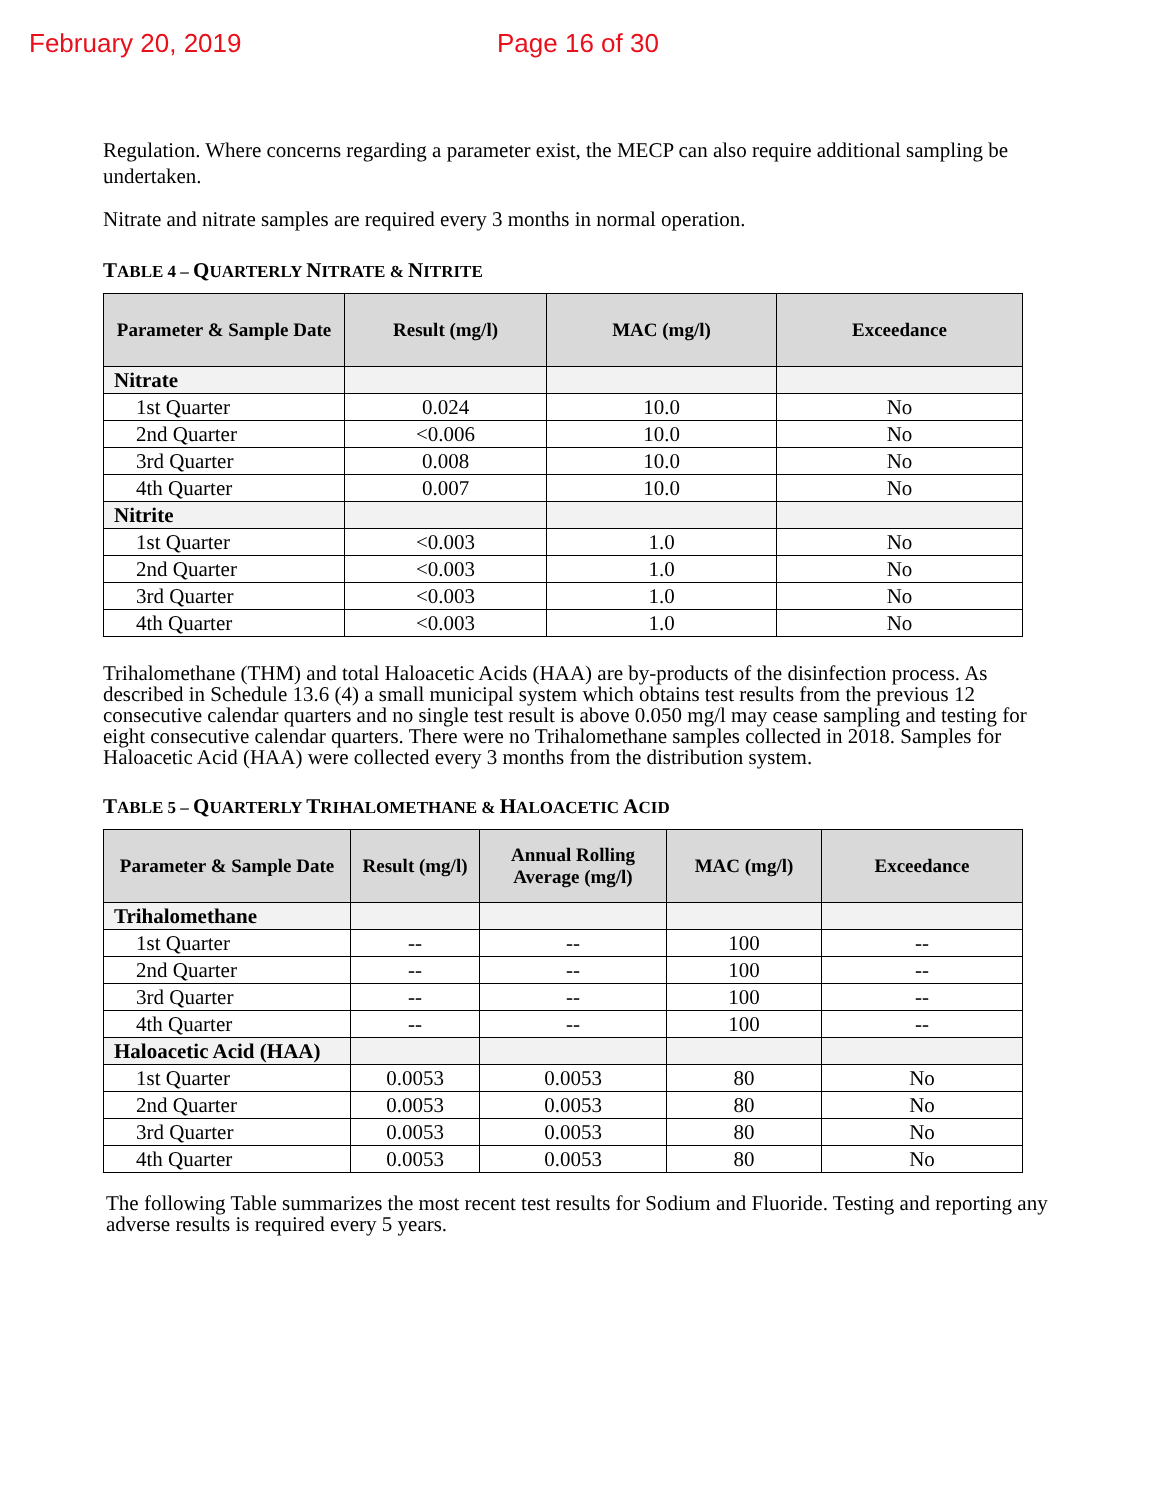February 20, 2019 Page 16 of 30
Regulation. Where concerns regarding a parameter exist, the MECP can also require additional sampling be undertaken.
Nitrate and nitrate samples are required every 3 months in normal operation.
TABLE 4 – QUARTERLY NITRATE & NITRITE
| Parameter & Sample Date | Result (mg/l) | MAC (mg/l) | Exceedance |
| --- | --- | --- | --- |
| Nitrate | | | |
| 1st Quarter | 0.024 | 10.0 | No |
| 2nd Quarter | <0.006 | 10.0 | No |
| 3rd Quarter | 0.008 | 10.0 | No |
| 4th Quarter | 0.007 | 10.0 | No |
| Nitrite | | | |
| 1st Quarter | <0.003 | 1.0 | No |
| 2nd Quarter | <0.003 | 1.0 | No |
| 3rd Quarter | <0.003 | 1.0 | No |
| 4th Quarter | <0.003 | 1.0 | No |
Trihalomethane (THM) and total Haloacetic Acids (HAA) are by-products of the disinfection process. As described in Schedule 13.6 (4) a small municipal system which obtains test results from the previous 12 consecutive calendar quarters and no single test result is above 0.050 mg/l may cease sampling and testing for eight consecutive calendar quarters. There were no Trihalomethane samples collected in 2018. Samples for Haloacetic Acid (HAA) were collected every 3 months from the distribution system.
TABLE 5 – QUARTERLY TRIHALOMETHANE & HALOACETIC ACID
| Parameter & Sample Date | Result (mg/l) | Annual Rolling Average (mg/l) | MAC (mg/l) | Exceedance |
| --- | --- | --- | --- | --- |
| Trihalomethane | | | | |
| 1st Quarter | -- | -- | 100 | -- |
| 2nd Quarter | -- | -- | 100 | -- |
| 3rd Quarter | -- | -- | 100 | -- |
| 4th Quarter | -- | -- | 100 | -- |
| Haloacetic Acid (HAA) | | | | |
| 1st Quarter | 0.0053 | 0.0053 | 80 | No |
| 2nd Quarter | 0.0053 | 0.0053 | 80 | No |
| 3rd Quarter | 0.0053 | 0.0053 | 80 | No |
| 4th Quarter | 0.0053 | 0.0053 | 80 | No |
The following Table summarizes the most recent test results for Sodium and Fluoride. Testing and reporting any adverse results is required every 5 years.